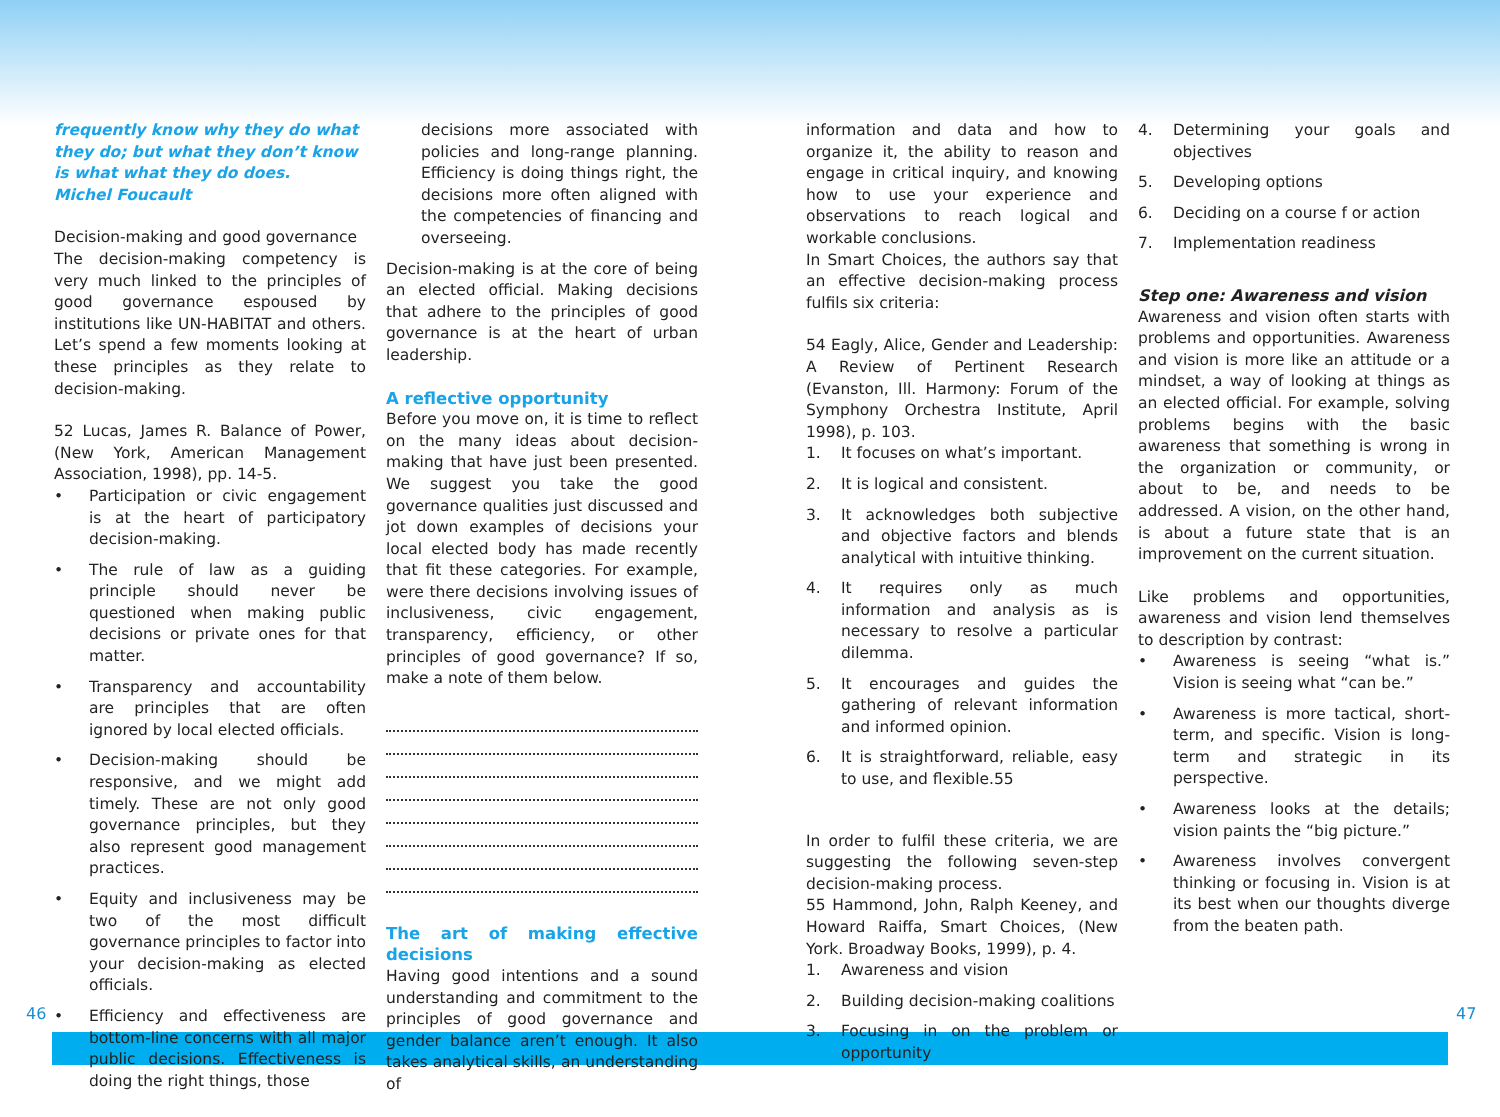frequently know why they do what they do; but what they don’t know is what what they do does.
Michel Foucault
Decision-making and good governance
The decision-making competency is very much linked to the principles of good governance espoused by institutions like UN-HABITAT and others. Let’s spend a few moments looking at these principles as they relate to decision-making.
52 Lucas, James R. Balance of Power, (New York, American Management Association, 1998), pp. 14-5.
• Participation or civic engagement is at the heart of participatory decision-making.
• The rule of law as a guiding principle should never be questioned when making public decisions or private ones for that matter.
• Transparency and accountability are principles that are often ignored by local elected officials.
• Decision-making should be responsive, and we might add timely. These are not only good governance principles, but they also represent good management practices.
• Equity and inclusiveness may be two of the most difficult governance principles to factor into your decision-making as elected officials.
• Efficiency and effectiveness are bottom-line concerns with all major public decisions. Effectiveness is doing the right things, those
decisions more associated with policies and long-range planning. Efficiency is doing things right, the decisions more often aligned with the competencies of financing and overseeing.
Decision-making is at the core of being an elected official. Making decisions that adhere to the principles of good governance is at the heart of urban leadership.
A reflective opportunity
Before you move on, it is time to reflect on the many ideas about decision-making that have just been presented. We suggest you take the good governance qualities just discussed and jot down examples of decisions your local elected body has made recently that fit these categories. For example, were there decisions involving issues of inclusiveness, civic engagement, transparency, efficiency, or other principles of good governance? If so, make a note of them below.
The art of making effective decisions
Having good intentions and a sound understanding and commitment to the principles of good governance and gender balance aren’t enough. It also takes analytical skills, an understanding of
information and data and how to organize it, the ability to reason and engage in critical inquiry, and knowing how to use your experience and observations to reach logical and workable conclusions.
In Smart Choices, the authors say that an effective decision-making process fulfils six criteria:
54 Eagly, Alice, Gender and Leadership: A Review of Pertinent Research (Evanston, Ill. Harmony: Forum of the Symphony Orchestra Institute, April 1998), p. 103.
1. It focuses on what’s important.
2. It is logical and consistent.
3. It acknowledges both subjective and objective factors and blends analytical with intuitive thinking.
4. It requires only as much information and analysis as is necessary to resolve a particular dilemma.
5. It encourages and guides the gathering of relevant information and informed opinion.
6. It is straightforward, reliable, easy to use, and flexible.55
In order to fulfil these criteria, we are suggesting the following seven-step decision-making process.
55 Hammond, John, Ralph Keeney, and Howard Raiffa, Smart Choices, (New York. Broadway Books, 1999), p. 4.
1. Awareness and vision
2. Building decision-making coalitions
3. Focusing in on the problem or opportunity
4. Determining your goals and objectives
5. Developing options
6. Deciding on a course f or action
7. Implementation readiness
Step one: Awareness and vision
Awareness and vision often starts with problems and opportunities. Awareness and vision is more like an attitude or a mindset, a way of looking at things as an elected official. For example, solving problems begins with the basic awareness that something is wrong in the organization or community, or about to be, and needs to be addressed. A vision, on the other hand, is about a future state that is an improvement on the current situation.
Like problems and opportunities, awareness and vision lend themselves to description by contrast:
• Awareness is seeing “what is.” Vision is seeing what “can be.”
• Awareness is more tactical, short-term, and specific. Vision is long-term and strategic in its perspective.
• Awareness looks at the details; vision paints the “big picture.”
• Awareness involves convergent thinking or focusing in. Vision is at its best when our thoughts diverge from the beaten path.
46 47